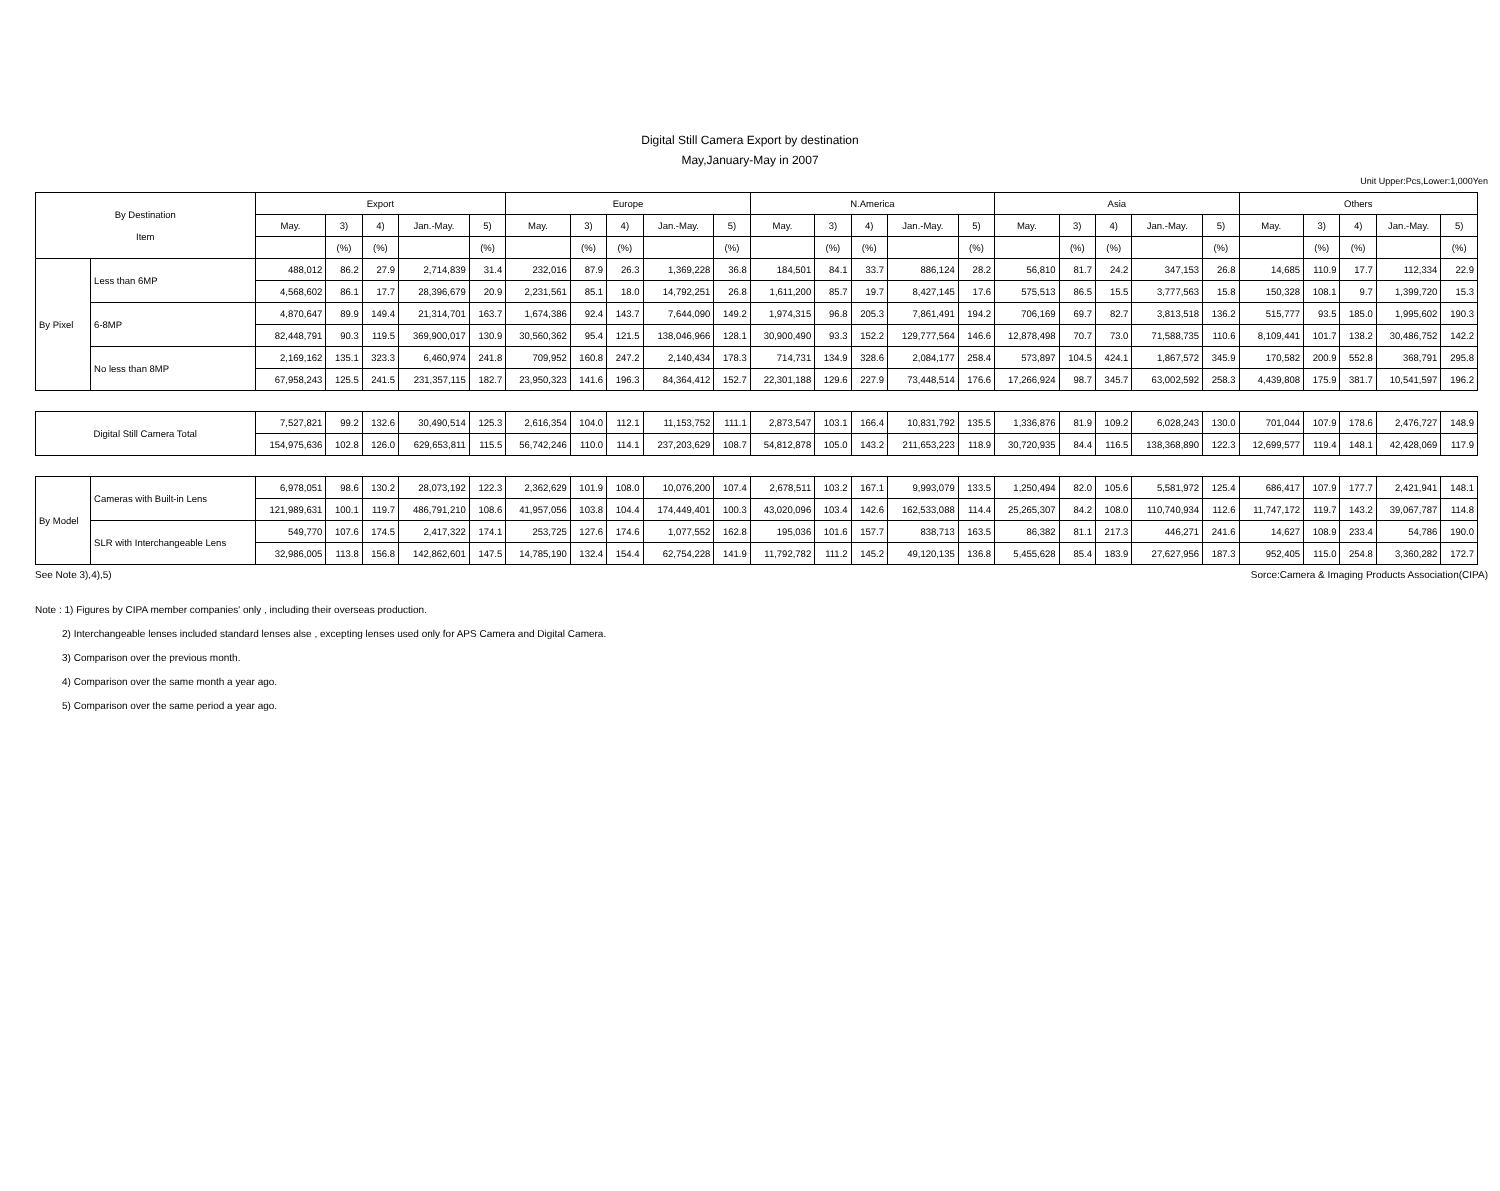Digital Still Camera Export by destination
May,January-May in 2007
Unit Upper:Pcs,Lower:1,000Yen
| By Destination Item | | Export | | | | | Europe | | | | | N.America | | | | | Asia | | | | | Others | | | | |
| --- | --- | --- | --- | --- | --- | --- | --- | --- | --- | --- | --- | --- | --- | --- | --- | --- | --- | --- | --- | --- | --- | --- | --- | --- | --- | --- |
| | | May. | 3) | 4) | Jan.-May. | 5) | May. | 3) | 4) | Jan.-May. | 5) | May. | 3) | 4) | Jan.-May. | 5) | May. | 3) | 4) | Jan.-May. | 5) | May. | 3) | 4) | Jan.-May. | 5) |
| | | | (%) | (%) | | (%) | | (%) | (%) | | (%) | | (%) | (%) | | (%) | | (%) | (%) | | (%) | | (%) | (%) | | (%) |
| By Pixel | Less than 6MP | 488,012 | 86.2 | 27.9 | 2,714,839 | 31.4 | 232,016 | 87.9 | 26.3 | 1,369,228 | 36.8 | 184,501 | 84.1 | 33.7 | 886,124 | 28.2 | 56,810 | 81.7 | 24.2 | 347,153 | 26.8 | 14,685 | 110.9 | 17.7 | 112,334 | 22.9 |
| | | 4,568,602 | 86.1 | 17.7 | 28,396,679 | 20.9 | 2,231,561 | 85.1 | 18.0 | 14,792,251 | 26.8 | 1,611,200 | 85.7 | 19.7 | 8,427,145 | 17.6 | 575,513 | 86.5 | 15.5 | 3,777,563 | 15.8 | 150,328 | 108.1 | 9.7 | 1,399,720 | 15.3 |
| | 6-8MP | 4,870,647 | 89.9 | 149.4 | 21,314,701 | 163.7 | 1,674,386 | 92.4 | 143.7 | 7,644,090 | 149.2 | 1,974,315 | 96.8 | 205.3 | 7,861,491 | 194.2 | 706,169 | 69.7 | 82.7 | 3,813,518 | 136.2 | 515,777 | 93.5 | 185.0 | 1,995,602 | 190.3 |
| | | 82,448,791 | 90.3 | 119.5 | 369,900,017 | 130.9 | 30,560,362 | 95.4 | 121.5 | 138,046,966 | 128.1 | 30,900,490 | 93.3 | 152.2 | 129,777,564 | 146.6 | 12,878,498 | 70.7 | 73.0 | 71,588,735 | 110.6 | 8,109,441 | 101.7 | 138.2 | 30,486,752 | 142.2 |
| | No less than 8MP | 2,169,162 | 135.1 | 323.3 | 6,460,974 | 241.8 | 709,952 | 160.8 | 247.2 | 2,140,434 | 178.3 | 714,731 | 134.9 | 328.6 | 2,084,177 | 258.4 | 573,897 | 104.5 | 424.1 | 1,867,572 | 345.9 | 170,582 | 200.9 | 552.8 | 368,791 | 295.8 |
| | | 67,958,243 | 125.5 | 241.5 | 231,357,115 | 182.7 | 23,950,323 | 141.6 | 196.3 | 84,364,412 | 152.7 | 22,301,188 | 129.6 | 227.9 | 73,448,514 | 176.6 | 17,266,924 | 98.7 | 345.7 | 63,002,592 | 258.3 | 4,439,808 | 175.9 | 381.7 | 10,541,597 | 196.2 |
| Digital Still Camera Total | | 7,527,821 | 99.2 | 132.6 | 30,490,514 | 125.3 | 2,616,354 | 104.0 | 112.1 | 11,153,752 | 111.1 | 2,873,547 | 103.1 | 166.4 | 10,831,792 | 135.5 | 1,336,876 | 81.9 | 109.2 | 6,028,243 | 130.0 | 701,044 | 107.9 | 178.6 | 2,476,727 | 148.9 |
| | | 154,975,636 | 102.8 | 126.0 | 629,653,811 | 115.5 | 56,742,246 | 110.0 | 114.1 | 237,203,629 | 108.7 | 54,812,878 | 105.0 | 143.2 | 211,653,223 | 118.9 | 30,720,935 | 84.4 | 116.5 | 138,368,890 | 122.3 | 12,699,577 | 119.4 | 148.1 | 42,428,069 | 117.9 |
| By Model | Cameras with Built-in Lens | 6,978,051 | 98.6 | 130.2 | 28,073,192 | 122.3 | 2,362,629 | 101.9 | 108.0 | 10,076,200 | 107.4 | 2,678,511 | 103.2 | 167.1 | 9,993,079 | 133.5 | 1,250,494 | 82.0 | 105.6 | 5,581,972 | 125.4 | 686,417 | 107.9 | 177.7 | 2,421,941 | 148.1 |
| | | 121,989,631 | 100.1 | 119.7 | 486,791,210 | 108.6 | 41,957,056 | 103.8 | 104.4 | 174,449,401 | 100.3 | 43,020,096 | 103.4 | 142.6 | 162,533,088 | 114.4 | 25,265,307 | 84.2 | 108.0 | 110,740,934 | 112.6 | 11,747,172 | 119.7 | 143.2 | 39,067,787 | 114.8 |
| | SLR with Interchangeable Lens | 549,770 | 107.6 | 174.5 | 2,417,322 | 174.1 | 253,725 | 127.6 | 174.6 | 1,077,552 | 162.8 | 195,036 | 101.6 | 157.7 | 838,713 | 163.5 | 86,382 | 81.1 | 217.3 | 446,271 | 241.6 | 14,627 | 108.9 | 233.4 | 54,786 | 190.0 |
| | | 32,986,005 | 113.8 | 156.8 | 142,862,601 | 147.5 | 14,785,190 | 132.4 | 154.4 | 62,754,228 | 141.9 | 11,792,782 | 111.2 | 145.2 | 49,120,135 | 136.8 | 5,455,628 | 85.4 | 183.9 | 27,627,956 | 187.3 | 952,405 | 115.0 | 254.8 | 3,360,282 | 172.7 |
See Note 3),4),5) Sorce:Camera & Imaging Products Association(CIPA)
Note : 1) Figures by CIPA member companies' only , including their overseas production.
2) Interchangeable lenses included standard lenses alse , excepting lenses used only for APS Camera and Digital Camera.
3) Comparison over the previous month.
4) Comparison over the same month a year ago.
5) Comparison over the same period a year ago.